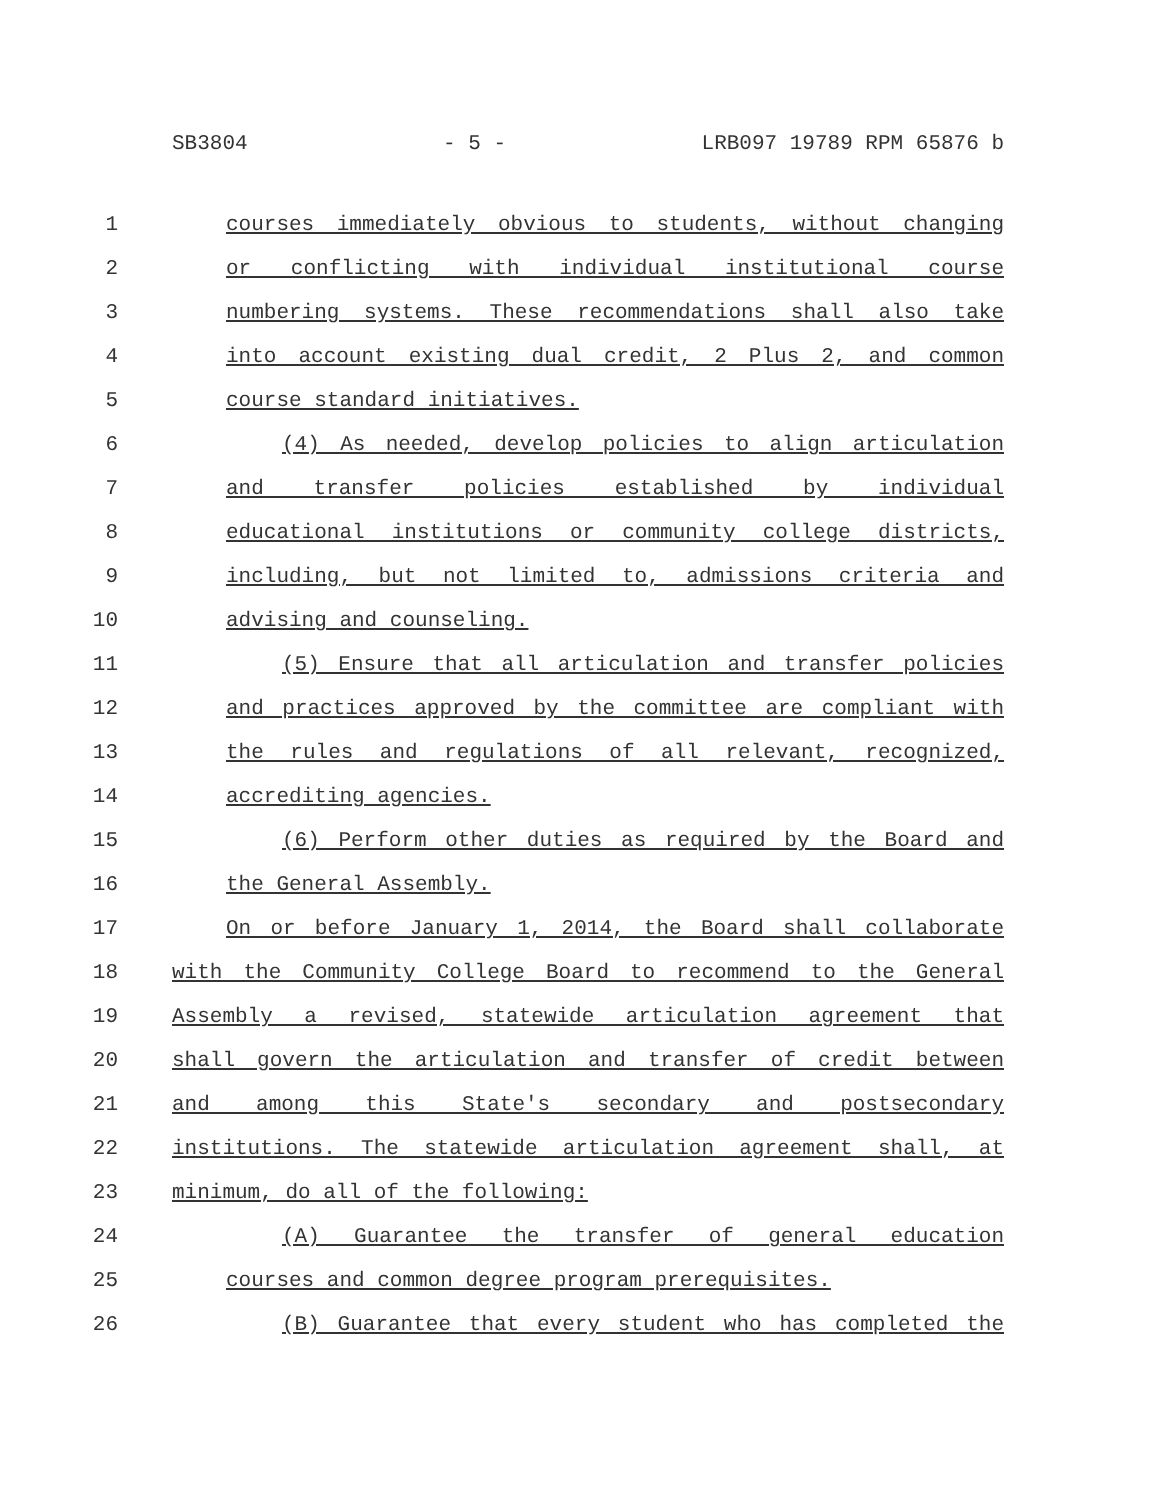SB3804 - 5 - LRB097 19789 RPM 65876 b
1 courses immediately obvious to students, without changing
2 or conflicting with individual institutional course
3 numbering systems. These recommendations shall also take
4 into account existing dual credit, 2 Plus 2, and common
5 course standard initiatives.
6 (4) As needed, develop policies to align articulation
7 and transfer policies established by individual
8 educational institutions or community college districts,
9 including, but not limited to, admissions criteria and
10 advising and counseling.
11 (5) Ensure that all articulation and transfer policies
12 and practices approved by the committee are compliant with
13 the rules and regulations of all relevant, recognized,
14 accrediting agencies.
15 (6) Perform other duties as required by the Board and
16 the General Assembly.
17 On or before January 1, 2014, the Board shall collaborate
18 with the Community College Board to recommend to the General
19 Assembly a revised, statewide articulation agreement that
20 shall govern the articulation and transfer of credit between
21 and among this State's secondary and postsecondary
22 institutions. The statewide articulation agreement shall, at
23 minimum, do all of the following:
24 (A) Guarantee the transfer of general education
25 courses and common degree program prerequisites.
26 (B) Guarantee that every student who has completed the